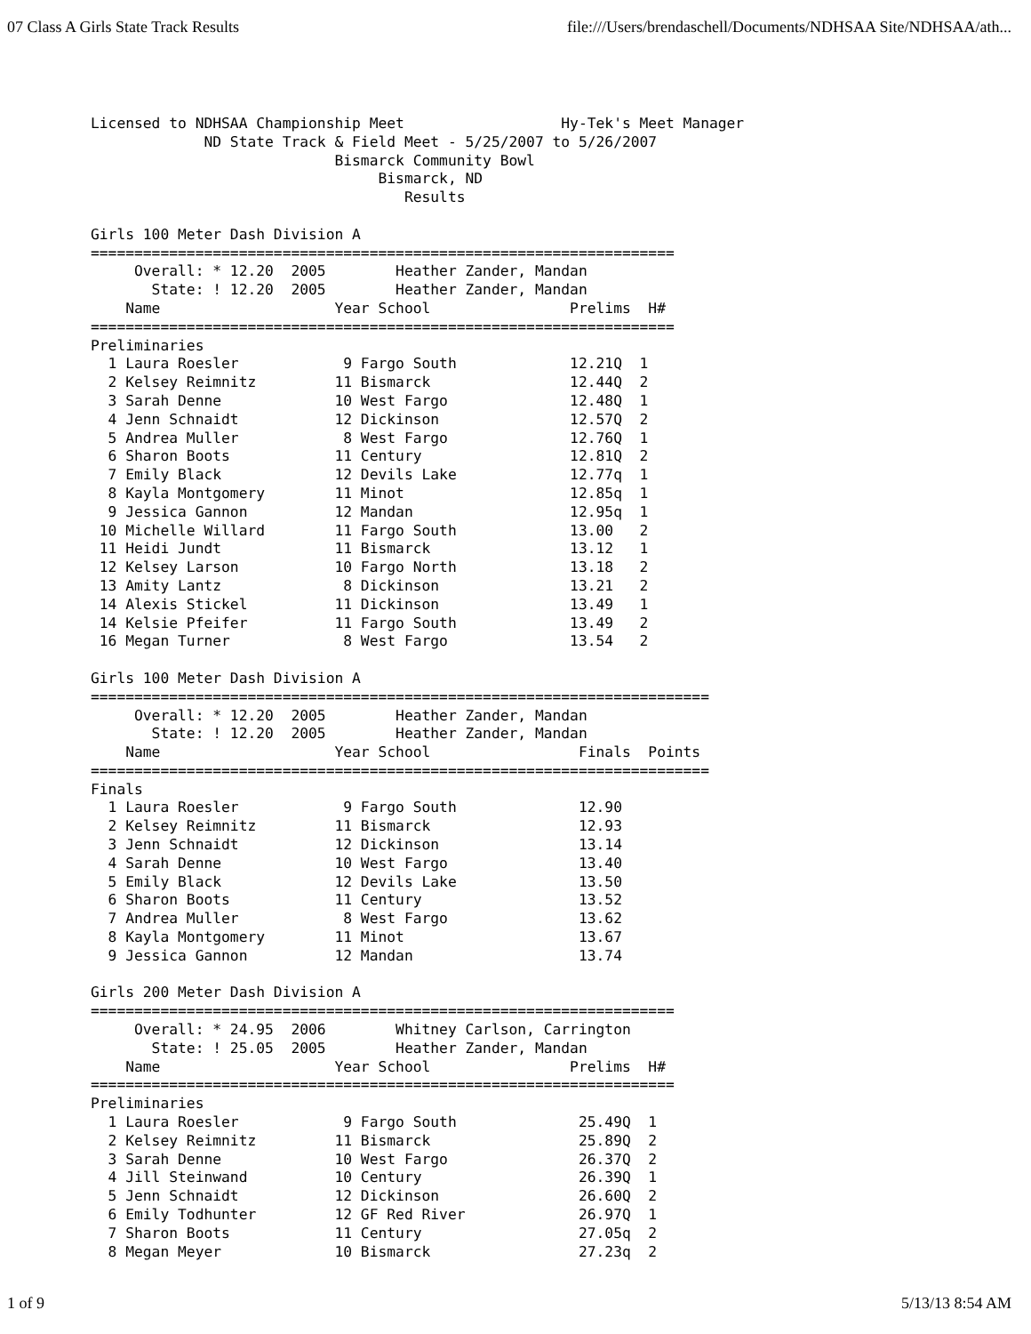07 Class A Girls State Track Results file:///Users/brendaschell/Documents/NDHSAA Site/NDHSAA/ath...
Licensed to NDHSAA Championship Meet                  Hy-Tek's Meet Manager
             ND State Track & Field Meet - 5/25/2007 to 5/26/2007
                            Bismarck Community Bowl
                                 Bismarck, ND
                                    Results

Girls 100 Meter Dash Division A
===================================================================
     Overall: * 12.20  2005        Heather Zander, Mandan
       State: ! 12.20  2005        Heather Zander, Mandan
    Name                    Year School                Prelims  H#
===================================================================
Preliminaries
  1 Laura Roesler            9 Fargo South             12.21Q  1
  2 Kelsey Reimnitz         11 Bismarck                12.44Q  2
  3 Sarah Denne             10 West Fargo              12.48Q  1
  4 Jenn Schnaidt           12 Dickinson               12.57Q  2
  5 Andrea Muller            8 West Fargo              12.76Q  1
  6 Sharon Boots            11 Century                 12.81Q  2
  7 Emily Black             12 Devils Lake             12.77q  1
  8 Kayla Montgomery        11 Minot                   12.85q  1
  9 Jessica Gannon          12 Mandan                  12.95q  1
 10 Michelle Willard        11 Fargo South             13.00   2
 11 Heidi Jundt             11 Bismarck                13.12   1
 12 Kelsey Larson           10 Fargo North             13.18   2
 13 Amity Lantz              8 Dickinson               13.21   2
 14 Alexis Stickel          11 Dickinson               13.49   1
 14 Kelsie Pfeifer          11 Fargo South             13.49   2
 16 Megan Turner             8 West Fargo              13.54   2

Girls 100 Meter Dash Division A
=======================================================================
     Overall: * 12.20  2005        Heather Zander, Mandan
       State: ! 12.20  2005        Heather Zander, Mandan
    Name                    Year School                 Finals  Points
=======================================================================
Finals
  1 Laura Roesler            9 Fargo South              12.90
  2 Kelsey Reimnitz         11 Bismarck                 12.93
  3 Jenn Schnaidt           12 Dickinson                13.14
  4 Sarah Denne             10 West Fargo               13.40
  5 Emily Black             12 Devils Lake              13.50
  6 Sharon Boots            11 Century                  13.52
  7 Andrea Muller            8 West Fargo               13.62
  8 Kayla Montgomery        11 Minot                    13.67
  9 Jessica Gannon          12 Mandan                   13.74

Girls 200 Meter Dash Division A
===================================================================
     Overall: * 24.95  2006        Whitney Carlson, Carrington
       State: ! 25.05  2005        Heather Zander, Mandan
    Name                    Year School                Prelims  H#
===================================================================
Preliminaries
  1 Laura Roesler            9 Fargo South              25.49Q  1
  2 Kelsey Reimnitz         11 Bismarck                 25.89Q  2
  3 Sarah Denne             10 West Fargo               26.37Q  2
  4 Jill Steinwand          10 Century                  26.39Q  1
  5 Jenn Schnaidt           12 Dickinson                26.60Q  2
  6 Emily Todhunter         12 GF Red River             26.97Q  1
  7 Sharon Boots            11 Century                  27.05q  2
  8 Megan Meyer             10 Bismarck                 27.23q  2
1 of 9 5/13/13 8:54 AM